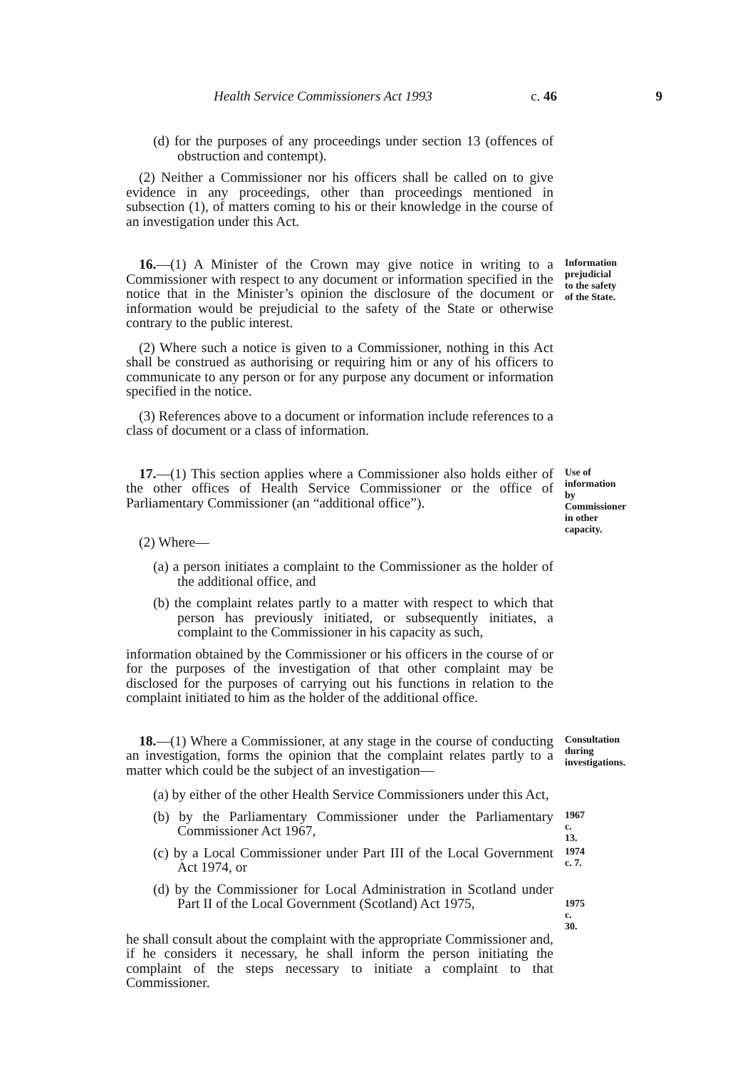Health Service Commissioners Act 1993 c. 46 9
(d) for the purposes of any proceedings under section 13 (offences of obstruction and contempt).
(2) Neither a Commissioner nor his officers shall be called on to give evidence in any proceedings, other than proceedings mentioned in subsection (1), of matters coming to his or their knowledge in the course of an investigation under this Act.
16.—(1) A Minister of the Crown may give notice in writing to a Commissioner with respect to any document or information specified in the notice that in the Minister’s opinion the disclosure of the document or information would be prejudicial to the safety of the State or otherwise contrary to the public interest.
Information prejudicial to the safety of the State.
(2) Where such a notice is given to a Commissioner, nothing in this Act shall be construed as authorising or requiring him or any of his officers to communicate to any person or for any purpose any document or information specified in the notice.
(3) References above to a document or information include references to a class of document or a class of information.
17.—(1) This section applies where a Commissioner also holds either of the other offices of Health Service Commissioner or the office of Parliamentary Commissioner (an “additional office”).
Use of information by Commissioner in other capacity.
(2) Where—
(a) a person initiates a complaint to the Commissioner as the holder of the additional office, and
(b) the complaint relates partly to a matter with respect to which that person has previously initiated, or subsequently initiates, a complaint to the Commissioner in his capacity as such,
information obtained by the Commissioner or his officers in the course of or for the purposes of the investigation of that other complaint may be disclosed for the purposes of carrying out his functions in relation to the complaint initiated to him as the holder of the additional office.
18.—(1) Where a Commissioner, at any stage in the course of conducting an investigation, forms the opinion that the complaint relates partly to a matter which could be the subject of an investigation—
Consultation during investigations.
(a) by either of the other Health Service Commissioners under this Act,
(b) by the Parliamentary Commissioner under the Parliamentary Commissioner Act 1967,
1967 c. 13.
(c) by a Local Commissioner under Part III of the Local Government Act 1974, or
1974 c. 7.
(d) by the Commissioner for Local Administration in Scotland under Part II of the Local Government (Scotland) Act 1975,
1975 c. 30.
he shall consult about the complaint with the appropriate Commissioner and, if he considers it necessary, he shall inform the person initiating the complaint of the steps necessary to initiate a complaint to that Commissioner.